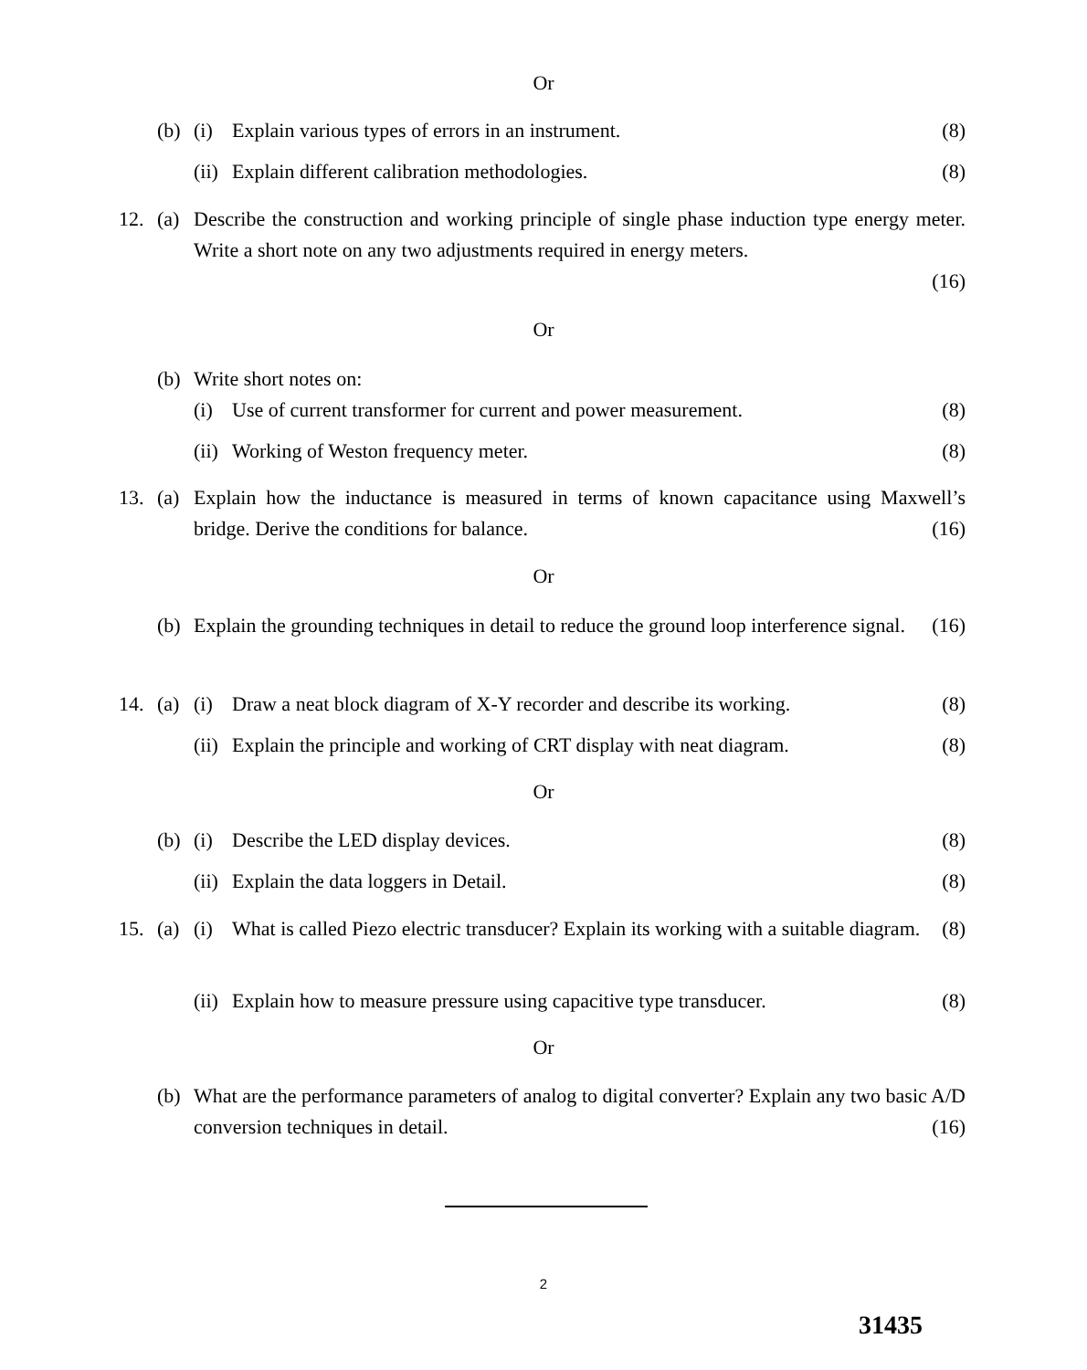Or
(b) (i) Explain various types of errors in an instrument. (8)
(ii) Explain different calibration methodologies. (8)
12. (a) Describe the construction and working principle of single phase induction type energy meter. Write a short note on any two adjustments required in energy meters.
(16)
Or
(b) Write short notes on:
(i) Use of current transformer for current and power measurement. (8)
(ii) Working of Weston frequency meter. (8)
13. (a) Explain how the inductance is measured in terms of known capacitance using Maxwell’s bridge. Derive the conditions for balance. (16)
Or
(b) Explain the grounding techniques in detail to reduce the ground loop interference signal. (16)
14. (a) (i) Draw a neat block diagram of X-Y recorder and describe its working. (8)
(ii) Explain the principle and working of CRT display with neat diagram. (8)
Or
(b) (i) Describe the LED display devices. (8)
(ii) Explain the data loggers in Detail. (8)
15. (a) (i) What is called Piezo electric transducer? Explain its working with a suitable diagram. (8)
(ii) Explain how to measure pressure using capacitive type transducer. (8)
Or
(b) What are the performance parameters of analog to digital converter? Explain any two basic A/D conversion techniques in detail. (16)
2
31435